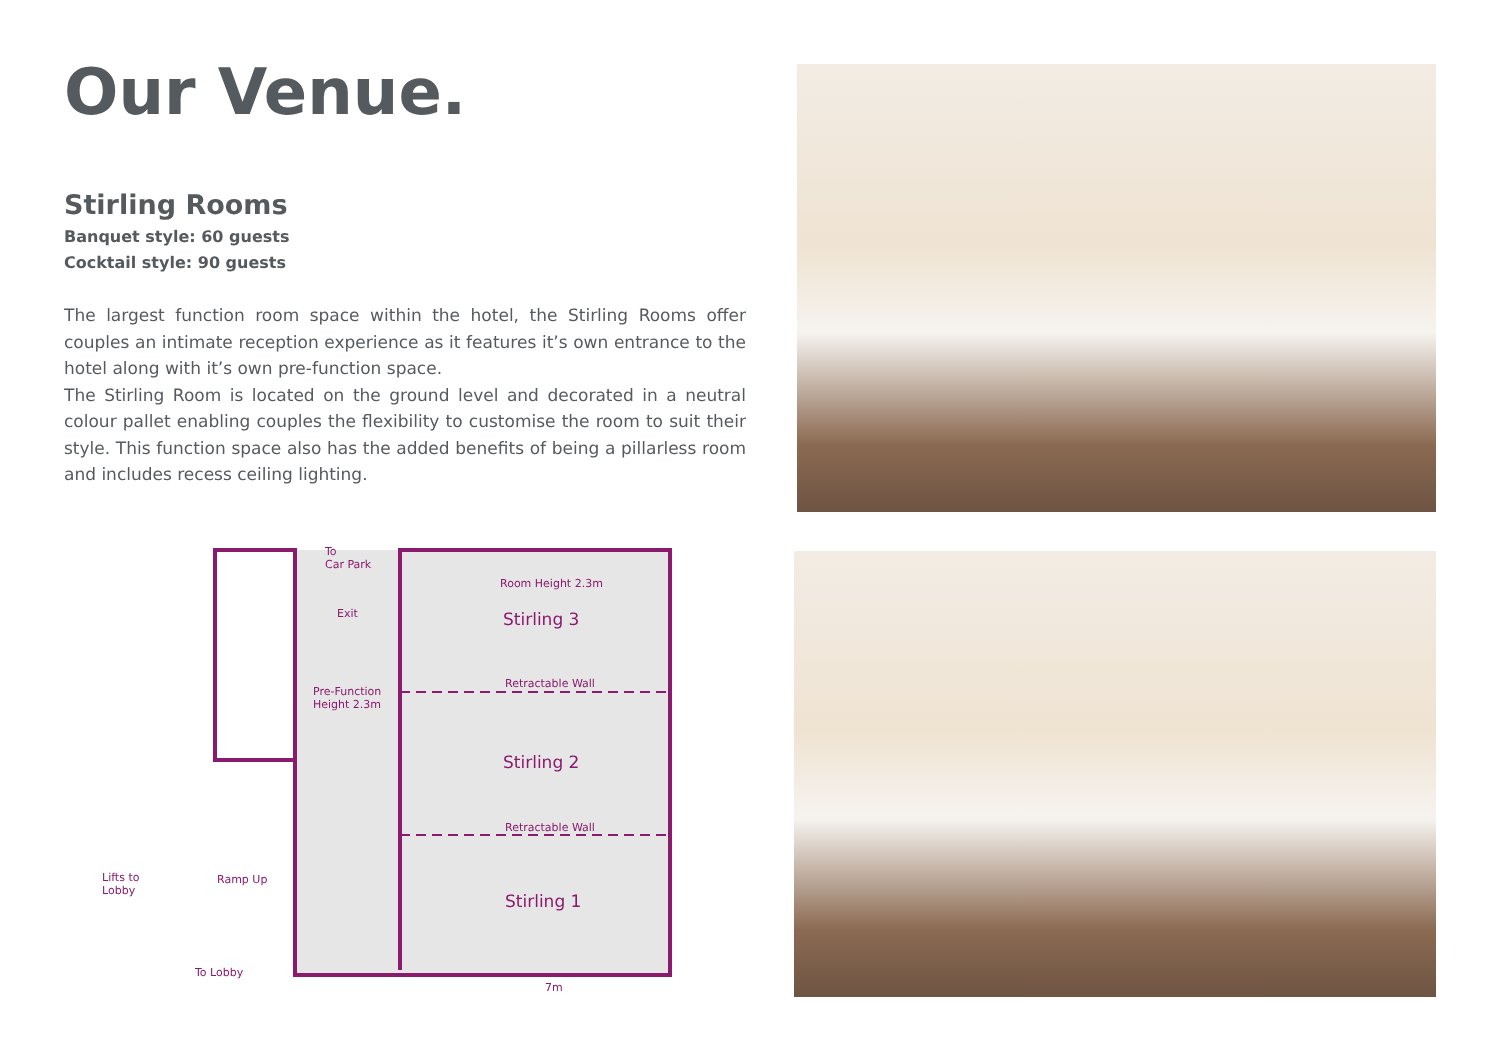Our Venue.
Stirling Rooms
Banquet style: 60 guests
Cocktail style: 90 guests
The largest function room space within the hotel, the Stirling Rooms offer couples an intimate reception experience as it features it’s own entrance to the hotel along with it’s own pre-function space.
The Stirling Room is located on the ground level and decorated in a neutral colour pallet enabling couples the flexibility to customise the room to suit their style. This function space also has the added benefits of being a pillarless room and includes recess ceiling lighting.
To
Car Park
Exit
Pre-Function
Height 2.3m
Room Height 2.3m
Stirling 3
Retractable Wall
Stirling 2
Retractable Wall
Stirling 1
Lifts to
Lobby
Ramp Up
To Lobby
7m